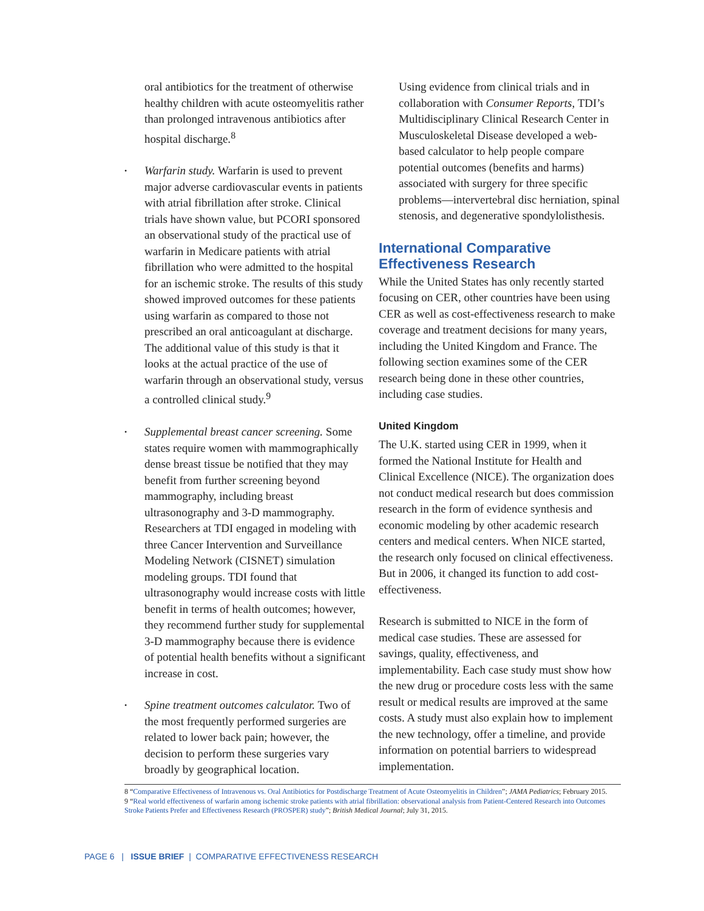oral antibiotics for the treatment of otherwise healthy children with acute osteomyelitis rather than prolonged intravenous antibiotics after hospital discharge.<sup>8</sup>
• Warfarin study. Warfarin is used to prevent major adverse cardiovascular events in patients with atrial fibrillation after stroke. Clinical trials have shown value, but PCORI sponsored an observational study of the practical use of warfarin in Medicare patients with atrial fibrillation who were admitted to the hospital for an ischemic stroke. The results of this study showed improved outcomes for these patients using warfarin as compared to those not prescribed an oral anticoagulant at discharge. The additional value of this study is that it looks at the actual practice of the use of warfarin through an observational study, versus a controlled clinical study.<sup>9</sup>
• Supplemental breast cancer screening. Some states require women with mammographically dense breast tissue be notified that they may benefit from further screening beyond mammography, including breast ultrasonography and 3-D mammography. Researchers at TDI engaged in modeling with three Cancer Intervention and Surveillance Modeling Network (CISNET) simulation modeling groups. TDI found that ultrasonography would increase costs with little benefit in terms of health outcomes; however, they recommend further study for supplemental 3-D mammography because there is evidence of potential health benefits without a significant increase in cost.
• Spine treatment outcomes calculator. Two of the most frequently performed surgeries are related to lower back pain; however, the decision to perform these surgeries vary broadly by geographical location.
Using evidence from clinical trials and in collaboration with Consumer Reports, TDI’s Multidisciplinary Clinical Research Center in Musculoskeletal Disease developed a web-based calculator to help people compare potential outcomes (benefits and harms) associated with surgery for three specific problems—intervertebral disc herniation, spinal stenosis, and degenerative spondylolisthesis.
International Comparative Effectiveness Research
While the United States has only recently started focusing on CER, other countries have been using CER as well as cost-effectiveness research to make coverage and treatment decisions for many years, including the United Kingdom and France. The following section examines some of the CER research being done in these other countries, including case studies.
United Kingdom
The U.K. started using CER in 1999, when it formed the National Institute for Health and Clinical Excellence (NICE). The organization does not conduct medical research but does commission research in the form of evidence synthesis and economic modeling by other academic research centers and medical centers. When NICE started, the research only focused on clinical effectiveness. But in 2006, it changed its function to add cost-effectiveness.
Research is submitted to NICE in the form of medical case studies. These are assessed for savings, quality, effectiveness, and implementability. Each case study must show how the new drug or procedure costs less with the same result or medical results are improved at the same costs. A study must also explain how to implement the new technology, offer a timeline, and provide information on potential barriers to widespread implementation.
8 “Comparative Effectiveness of Intravenous vs. Oral Antibiotics for Postdischarge Treatment of Acute Osteomyelitis in Children”; JAMA Pediatrics; February 2015.
9 “Real world effectiveness of warfarin among ischemic stroke patients with atrial fibrillation: observational analysis from Patient-Centered Research into Outcomes Stroke Patients Prefer and Effectiveness Research (PROSPER) study”; British Medical Journal; July 31, 2015.
PAGE 6 | ISSUE BRIEF | COMPARATIVE EFFECTIVENESS RESEARCH